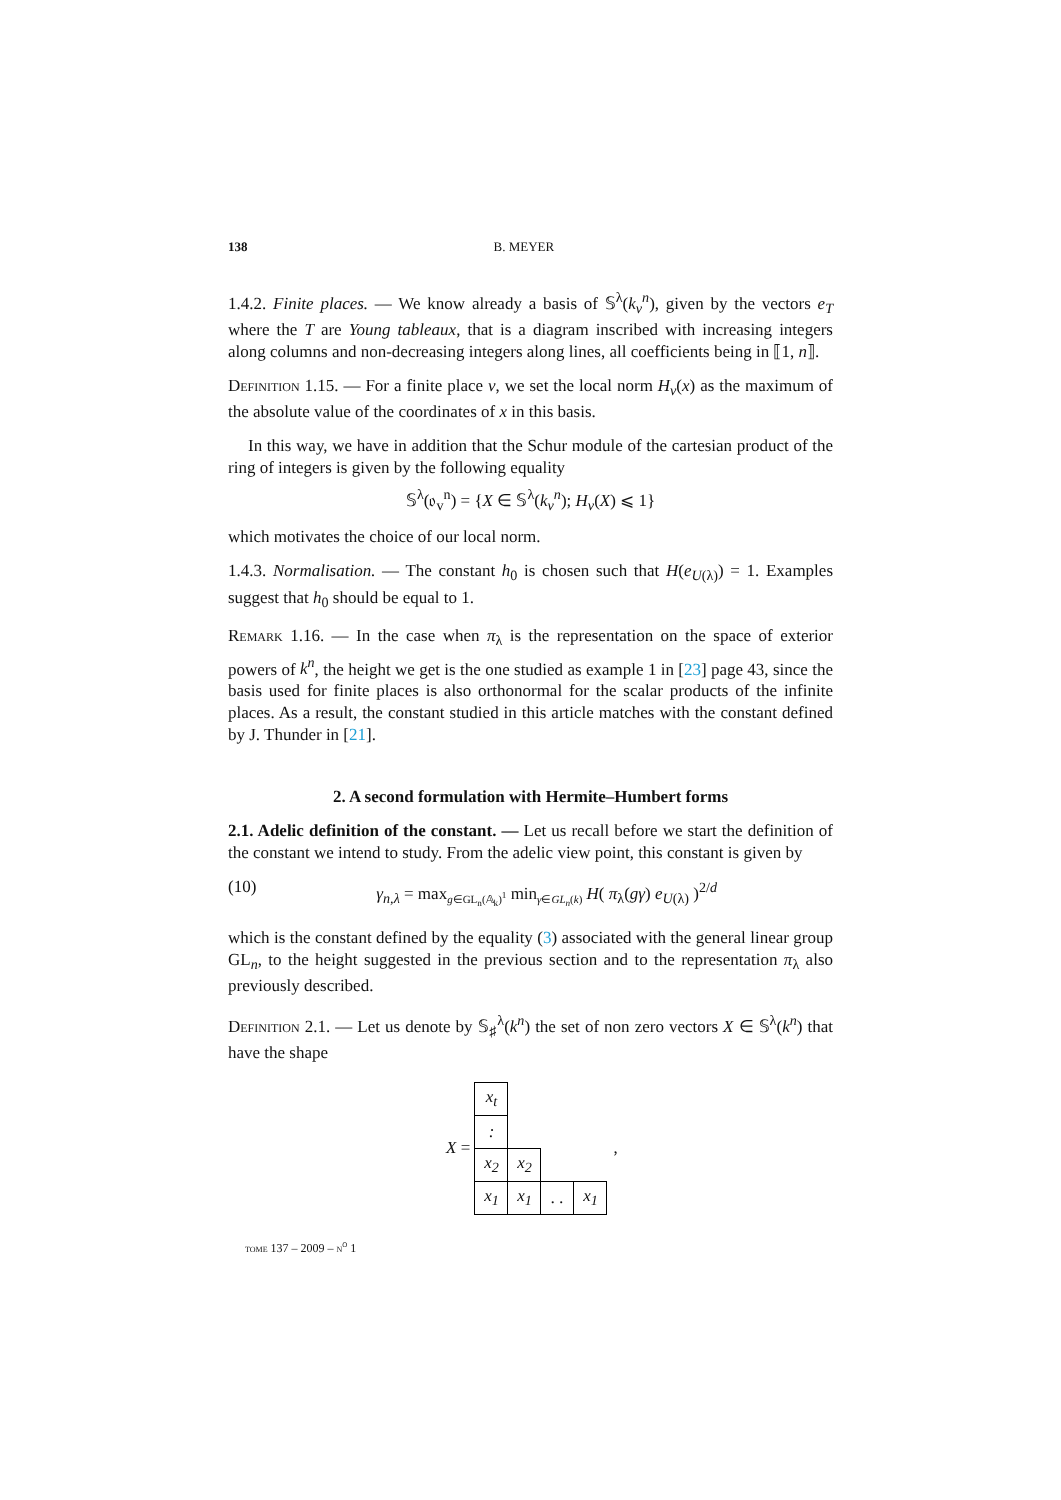138 B. MEYER
1.4.2. Finite places. — We know already a basis of 𝕊<sup>λ</sup>(k<sub>v</sub><sup>n</sup>), given by the vectors e<sub>T</sub> where the T are Young tableaux, that is a diagram inscribed with increasing integers along columns and non-decreasing integers along lines, all coefficients being in ⟦1, n⟧.
Definition 1.15. — For a finite place v, we set the local norm H<sub>v</sub>(x) as the maximum of the absolute value of the coordinates of x in this basis.
In this way, we have in addition that the Schur module of the cartesian product of the ring of integers is given by the following equality
𝕊<sup>λ</sup>(𝔬<sub>v</sub><sup>n</sup>) = {X ∈ 𝕊<sup>λ</sup>(k<sub>v</sub><sup>n</sup>); H<sub>v</sub>(X) ⩽ 1}
which motivates the choice of our local norm.
1.4.3. Normalisation. — The constant h<sub>0</sub> is chosen such that H(e<sub>U(λ)</sub>) = 1. Examples suggest that h<sub>0</sub> should be equal to 1.
Remark 1.16. — In the case when π<sub>λ</sub> is the representation on the space of exterior powers of k<sup>n</sup>, the height we get is the one studied as example 1 in [23] page 43, since the basis used for finite places is also orthonormal for the scalar products of the infinite places. As a result, the constant studied in this article matches with the constant defined by J. Thunder in [21].
2. A second formulation with Hermite–Humbert forms
2.1. Adelic definition of the constant. — Let us recall before we start the definition of the constant we intend to study. From the adelic view point, this constant is given by
(10) γ<sub>n,λ</sub> = max<sub>g∈GL<sub>n</sub>(𝔸<sub>k</sub>)<sup>1</sup></sub> min<sub>γ∈GL<sub>n</sub>(k)</sub> H( π<sub>λ</sub>(gγ) e<sub>U(λ)</sub> )<sup>2/d</sup>
which is the constant defined by the equality (3) associated with the general linear group GL<sub>n</sub>, to the height suggested in the previous section and to the representation π<sub>λ</sub> also previously described.
Definition 2.1. — Let us denote by 𝕊<sub>♯</sub><sup>λ</sup>(k<sup>n</sup>) the set of non zero vectors X ∈ 𝕊<sup>λ</sup>(k<sup>n</sup>) that have the shape
X =
| x<sub>t</sub> | | | |
| : | | | |
| x<sub>2</sub> | x<sub>2</sub> | | |
| x<sub>1</sub> | x<sub>1</sub> | . . | x<sub>1</sub> |
,
tome 137 – 2009 – n<sup>o</sup> 1